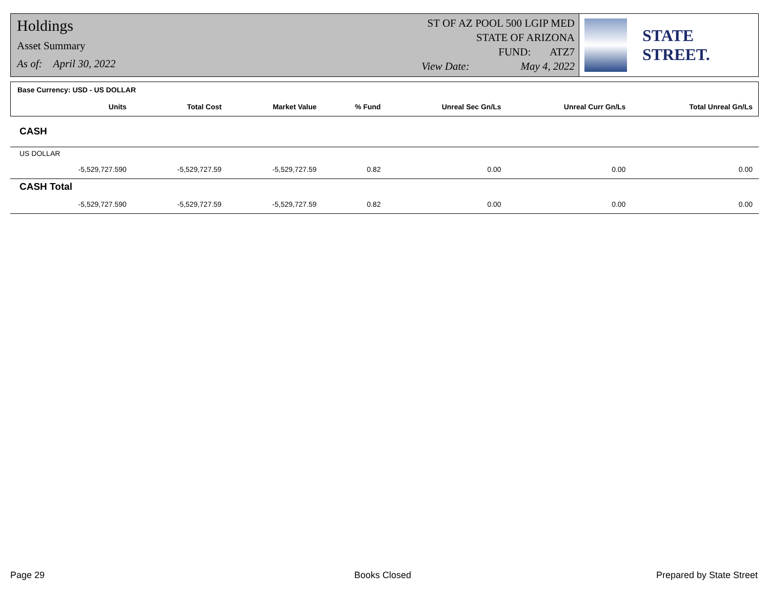Holdings
Asset Summary
As of: April 30, 2022
ST OF AZ POOL 500 LGIP MED
STATE OF ARIZONA
FUND: ATZ7
View Date: May 4, 2022
STATE STREET.
| Base Currency: USD - US DOLLAR | | | | | | | |
| | Units | Total Cost | Market Value | % Fund | Unreal Sec Gn/Ls | Unreal Curr Gn/Ls | Total Unreal Gn/Ls |
| CASH | | | | | | | |
| US DOLLAR | | | | | | | |
| | -5,529,727.590 | -5,529,727.59 | -5,529,727.59 | 0.82 | 0.00 | 0.00 | 0.00 |
| CASH Total | | | | | | | |
| | -5,529,727.590 | -5,529,727.59 | -5,529,727.59 | 0.82 | 0.00 | 0.00 | 0.00 |
Page 29 Books Closed Prepared by State Street